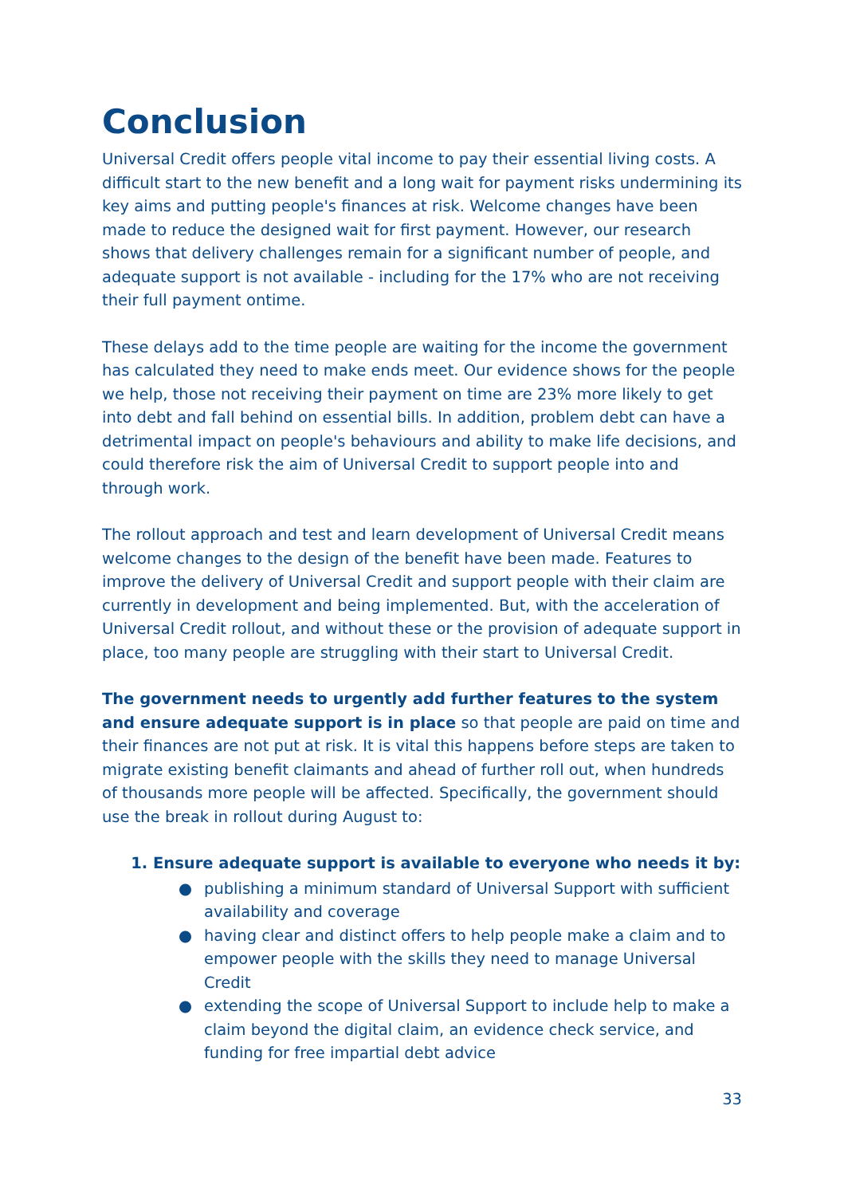Conclusion
Universal Credit offers people vital income to pay their essential living costs. A difficult start to the new benefit and a long wait for payment risks undermining its key aims and putting people's finances at risk. Welcome changes have been made to reduce the designed wait for first payment. However, our research shows that delivery challenges remain for a significant number of people, and adequate support is not available - including for the 17% who are not receiving their full payment ontime.
These delays add to the time people are waiting for the income the government has calculated they need to make ends meet. Our evidence shows for the people we help, those not receiving their payment on time are 23% more likely to get into debt and fall behind on essential bills. In addition, problem debt can have a detrimental impact on people's behaviours and ability to make life decisions, and could therefore risk the aim of Universal Credit to support people into and through work.
The rollout approach and test and learn development of Universal Credit means welcome changes to the design of the benefit have been made. Features to improve the delivery of Universal Credit and support people with their claim are currently in development and being implemented. But, with the acceleration of Universal Credit rollout, and without these or the provision of adequate support in place, too many people are struggling with their start to Universal Credit.
The government needs to urgently add further features to the system and ensure adequate support is in place so that people are paid on time and their finances are not put at risk. It is vital this happens before steps are taken to migrate existing benefit claimants and ahead of further roll out, when hundreds of thousands more people will be affected. Specifically, the government should use the break in rollout during August to:
1. Ensure adequate support is available to everyone who needs it by:
● publishing a minimum standard of Universal Support with sufficient availability and coverage
● having clear and distinct offers to help people make a claim and to empower people with the skills they need to manage Universal Credit
● extending the scope of Universal Support to include help to make a claim beyond the digital claim, an evidence check service, and funding for free impartial debt advice
33